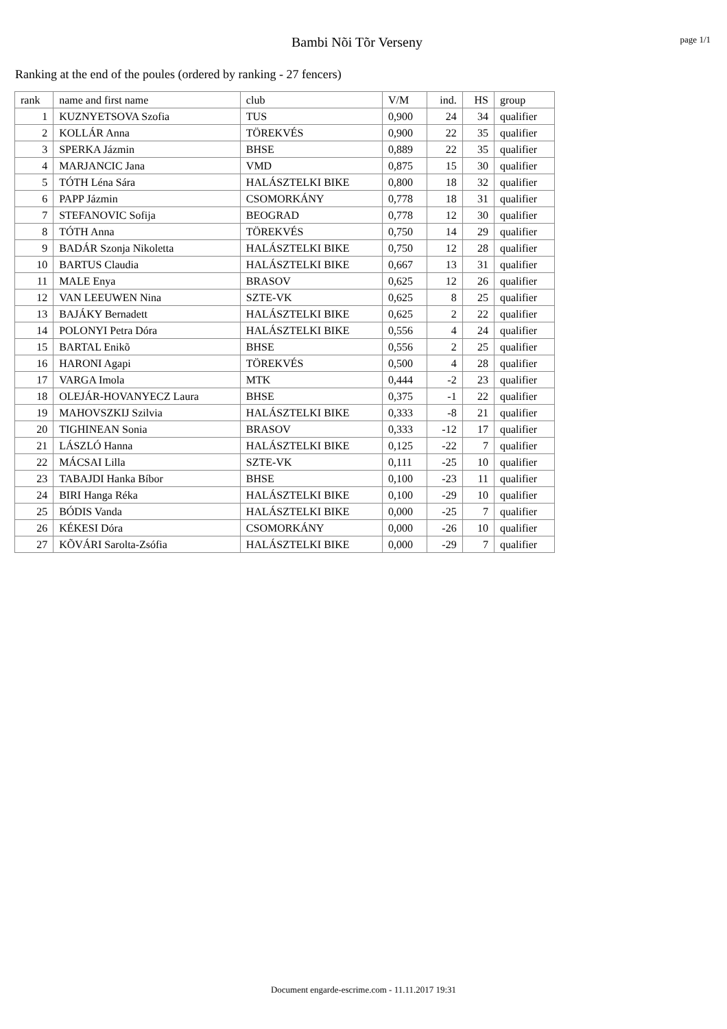Bambi Nõi Tõr Verseny
page 1/1
Ranking at the end of the poules (ordered by ranking - 27 fencers)
| rank | name and first name | club | V/M | ind. | HS | group |
| --- | --- | --- | --- | --- | --- | --- |
| 1 | KUZNYETSOVA Szofia | TUS | 0,900 | 24 | 34 | qualifier |
| 2 | KOLLÁR Anna | TÖREKVÉS | 0,900 | 22 | 35 | qualifier |
| 3 | SPERKA Jázmin | BHSE | 0,889 | 22 | 35 | qualifier |
| 4 | MARJANCIC Jana | VMD | 0,875 | 15 | 30 | qualifier |
| 5 | TÓTH Léna Sára | HALÁSZTELKI BIKE | 0,800 | 18 | 32 | qualifier |
| 6 | PAPP Jázmin | CSOMORKÁNY | 0,778 | 18 | 31 | qualifier |
| 7 | STEFANOVIC Sofija | BEOGRAD | 0,778 | 12 | 30 | qualifier |
| 8 | TÓTH Anna | TÖREKVÉS | 0,750 | 14 | 29 | qualifier |
| 9 | BADÁR Szonja Nikoletta | HALÁSZTELKI BIKE | 0,750 | 12 | 28 | qualifier |
| 10 | BARTUS Claudia | HALÁSZTELKI BIKE | 0,667 | 13 | 31 | qualifier |
| 11 | MALE Enya | BRASOV | 0,625 | 12 | 26 | qualifier |
| 12 | VAN LEEUWEN Nina | SZTE-VK | 0,625 | 8 | 25 | qualifier |
| 13 | BAJÁKY Bernadett | HALÁSZTELKI BIKE | 0,625 | 2 | 22 | qualifier |
| 14 | POLONYI Petra Dóra | HALÁSZTELKI BIKE | 0,556 | 4 | 24 | qualifier |
| 15 | BARTAL Enikõ | BHSE | 0,556 | 2 | 25 | qualifier |
| 16 | HARONI Agapi | TÖREKVÉS | 0,500 | 4 | 28 | qualifier |
| 17 | VARGA Imola | MTK | 0,444 | -2 | 23 | qualifier |
| 18 | OLEJÁR-HOVANYECZ Laura | BHSE | 0,375 | -1 | 22 | qualifier |
| 19 | MAHOVSZKIJ Szilvia | HALÁSZTELKI BIKE | 0,333 | -8 | 21 | qualifier |
| 20 | TIGHINEAN Sonia | BRASOV | 0,333 | -12 | 17 | qualifier |
| 21 | LÁSZLÓ Hanna | HALÁSZTELKI BIKE | 0,125 | -22 | 7 | qualifier |
| 22 | MÁCSAI Lilla | SZTE-VK | 0,111 | -25 | 10 | qualifier |
| 23 | TABAJDI Hanka Bíbor | BHSE | 0,100 | -23 | 11 | qualifier |
| 24 | BIRI Hanga Réka | HALÁSZTELKI BIKE | 0,100 | -29 | 10 | qualifier |
| 25 | BÓDIS Vanda | HALÁSZTELKI BIKE | 0,000 | -25 | 7 | qualifier |
| 26 | KÉKESI Dóra | CSOMORKÁNY | 0,000 | -26 | 10 | qualifier |
| 27 | KÕVÁRI Sarolta-Zsófia | HALÁSZTELKI BIKE | 0,000 | -29 | 7 | qualifier |
Document engarde-escrime.com - 11.11.2017 19:31